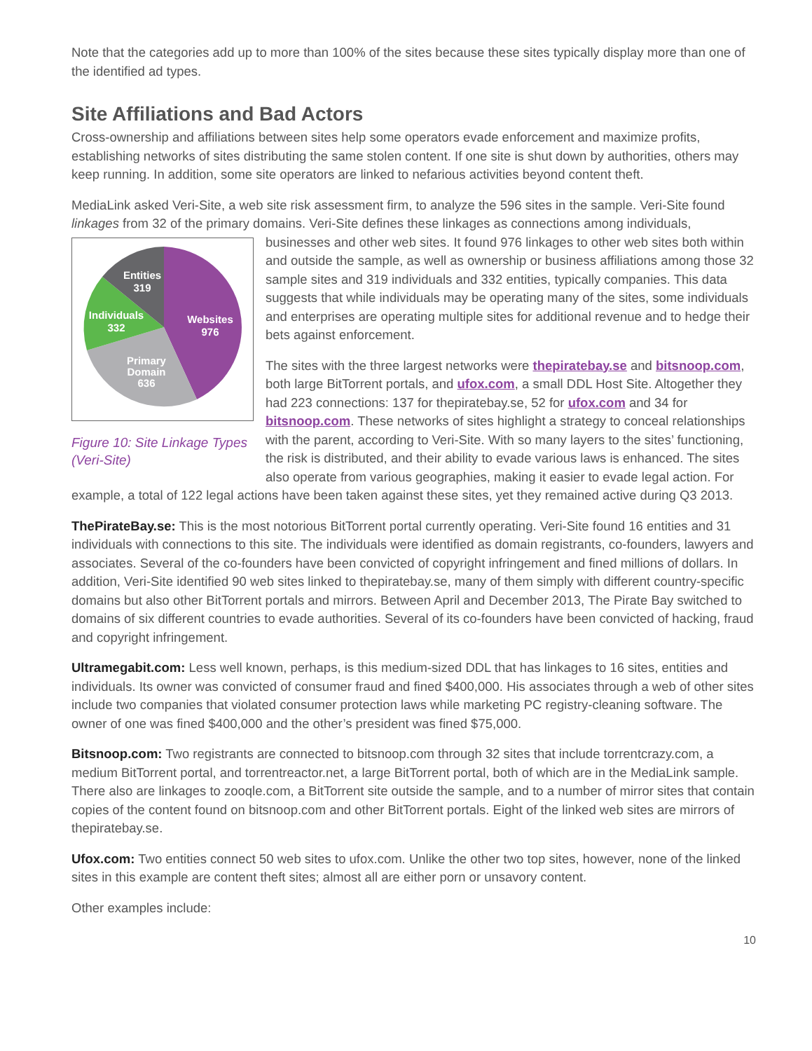Note that the categories add up to more than 100% of the sites because these sites typically display more than one of the identified ad types.
Site Affiliations and Bad Actors
Cross-ownership and affiliations between sites help some operators evade enforcement and maximize profits, establishing networks of sites distributing the same stolen content. If one site is shut down by authorities, others may keep running. In addition, some site operators are linked to nefarious activities beyond content theft.
MediaLink asked Veri-Site, a web site risk assessment firm, to analyze the 596 sites in the sample. Veri-Site found linkages from 32 of the primary domains. Veri-Site defines these linkages as connections among individuals, businesses and other web sites. It found 976 linkages to other web sites both within
Entities
319
Individuals
332
Websites
976
Primary
Domain
636
Figure 10: Site Linkage Types (Veri-Site) and outside the sample, as well as ownership or business affiliations among those 32 sample sites and 319 individuals and 332 entities, typically companies. This data suggests that while individuals may be operating many of the sites, some individuals and enterprises are operating multiple sites for additional revenue and to hedge their bets against enforcement.
The sites with the three largest networks were thepiratebay.se and bitsnoop.com, both large BitTorrent portals, and ufox.com, a small DDL Host Site. Altogether they had 223 connections: 137 for thepiratebay.se, 52 for ufox.com and 34 for bitsnoop.com. These networks of sites highlight a strategy to conceal relationships with the parent, according to Veri-Site. With so many layers to the sites’ functioning, the risk is distributed, and their ability to evade various laws is enhanced. The sites also operate from various geographies, making it easier to evade legal action. For example, a total of 122 legal actions have been taken against these sites, yet they remained active during Q3 2013.
ThePirateBay.se: This is the most notorious BitTorrent portal currently operating. Veri-Site found 16 entities and 31 individuals with connections to this site. The individuals were identified as domain registrants, co-founders, lawyers and associates. Several of the co-founders have been convicted of copyright infringement and fined millions of dollars. In addition, Veri-Site identified 90 web sites linked to thepiratebay.se, many of them simply with different country-specific domains but also other BitTorrent portals and mirrors. Between April and December 2013, The Pirate Bay switched to domains of six different countries to evade authorities. Several of its co-founders have been convicted of hacking, fraud and copyright infringement.
Ultramegabit.com: Less well known, perhaps, is this medium-sized DDL that has linkages to 16 sites, entities and individuals. Its owner was convicted of consumer fraud and fined $400,000. His associates through a web of other sites include two companies that violated consumer protection laws while marketing PC registry-cleaning software. The owner of one was fined $400,000 and the other’s president was fined $75,000.
Bitsnoop.com: Two registrants are connected to bitsnoop.com through 32 sites that include torrentcrazy.com, a medium BitTorrent portal, and torrentreactor.net, a large BitTorrent portal, both of which are in the MediaLink sample. There also are linkages to zooqle.com, a BitTorrent site outside the sample, and to a number of mirror sites that contain copies of the content found on bitsnoop.com and other BitTorrent portals. Eight of the linked web sites are mirrors of thepiratebay.se.
Ufox.com: Two entities connect 50 web sites to ufox.com. Unlike the other two top sites, however, none of the linked sites in this example are content theft sites; almost all are either porn or unsavory content.
Other examples include:
10